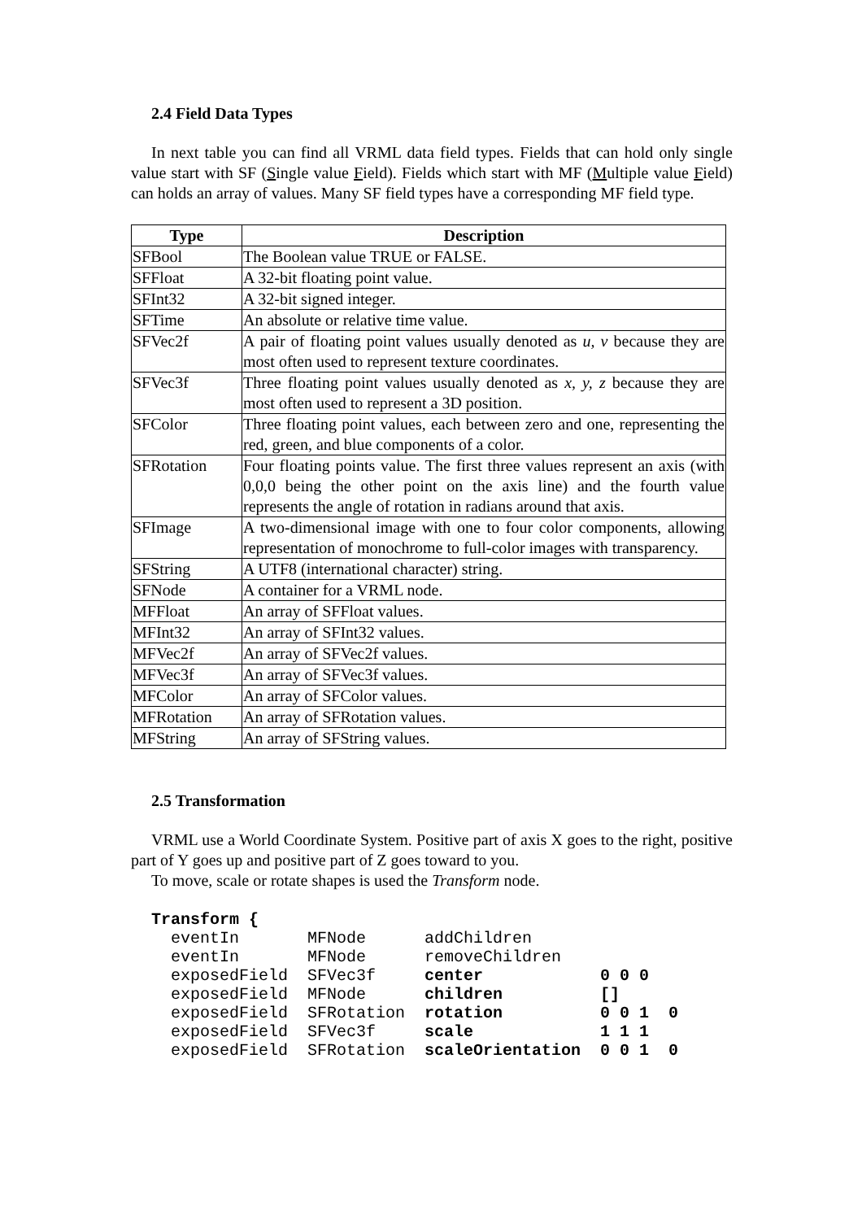2.4 Field Data Types
In next table you can find all VRML data field types. Fields that can hold only single value start with SF (Single value Field). Fields which start with MF (Multiple value Field) can holds an array of values. Many SF field types have a corresponding MF field type.
| Type | Description |
| --- | --- |
| SFBool | The Boolean value TRUE or FALSE. |
| SFFloat | A 32-bit floating point value. |
| SFInt32 | A 32-bit signed integer. |
| SFTime | An absolute or relative time value. |
| SFVec2f | A pair of floating point values usually denoted as u, v because they are most often used to represent texture coordinates. |
| SFVec3f | Three floating point values usually denoted as x, y, z because they are most often used to represent a 3D position. |
| SFColor | Three floating point values, each between zero and one, representing the red, green, and blue components of a color. |
| SFRotation | Four floating points value. The first three values represent an axis (with 0,0,0 being the other point on the axis line) and the fourth value represents the angle of rotation in radians around that axis. |
| SFImage | A two-dimensional image with one to four color components, allowing representation of monochrome to full-color images with transparency. |
| SFString | A UTF8 (international character) string. |
| SFNode | A container for a VRML node. |
| MFFloat | An array of SFFloat values. |
| MFInt32 | An array of SFInt32 values. |
| MFVec2f | An array of SFVec2f values. |
| MFVec3f | An array of SFVec3f values. |
| MFColor | An array of SFColor values. |
| MFRotation | An array of SFRotation values. |
| MFString | An array of SFString values. |
2.5 Transformation
VRML use a World Coordinate System. Positive part of axis X goes to the right, positive part of Y goes up and positive part of Z goes toward to you.
To move, scale or rotate shapes is used the Transform node.
Transform {
  eventIn       MFNode      addChildren
  eventIn       MFNode      removeChildren
  exposedField  SFVec3f     center            0 0 0
  exposedField  MFNode      children          []
  exposedField  SFRotation  rotation          0 0 1  0
  exposedField  SFVec3f     scale             1 1 1
  exposedField  SFRotation  scaleOrientation  0 0 1  0